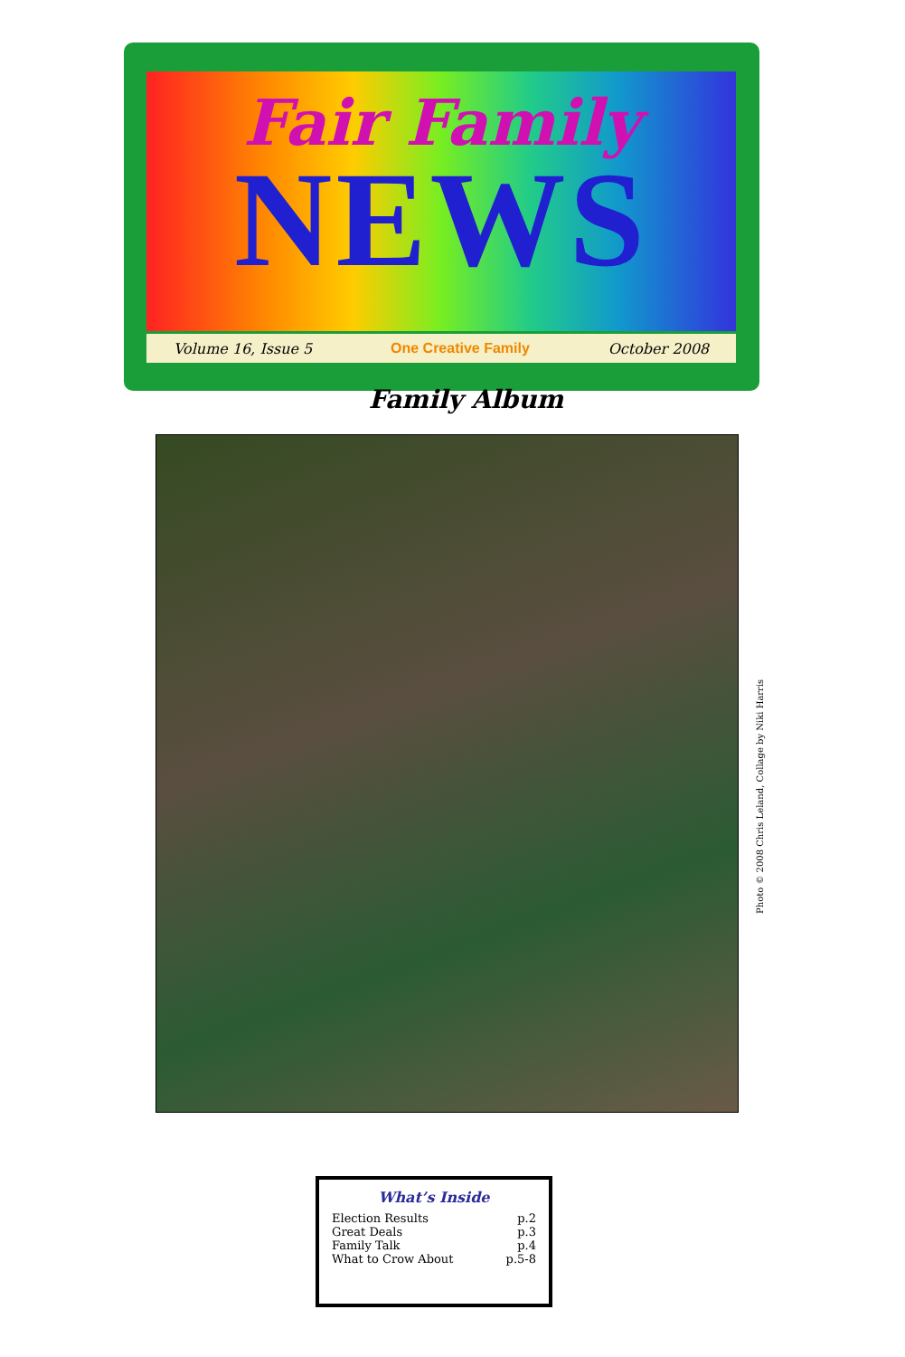Fair Family
NEWS
Volume 16, Issue 5 One Creative Family October 2008
Family Album
Photo © 2008 Chris Leland, Collage by Niki Harris
What’s Inside
Election Results p.2
Great Deals p.3
Family Talk p.4
What to Crow About p.5-8